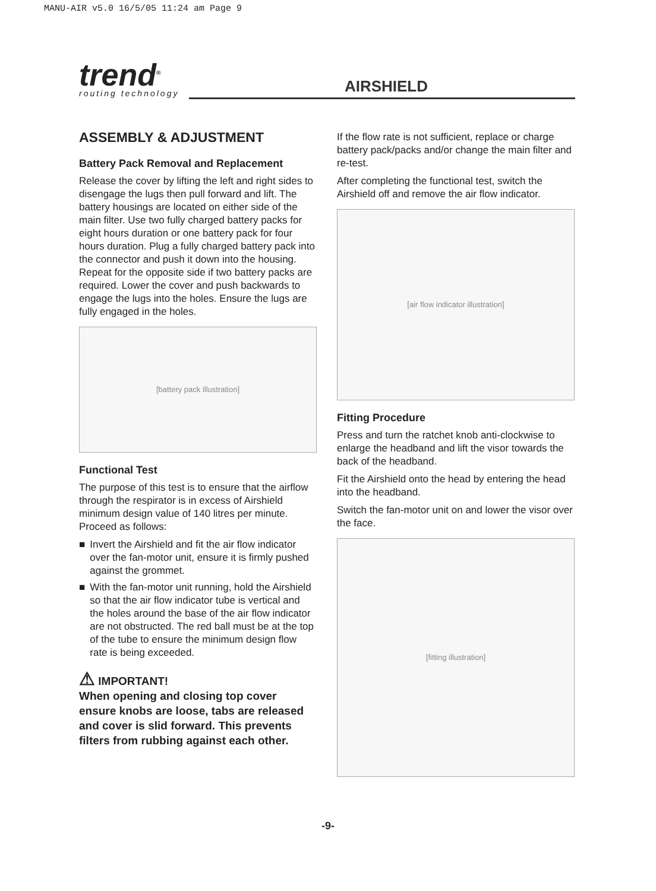MANU-AIR v5.0 16/5/05 11:24 am Page 9
trend<sup>®</sup>
routing technology
AIRSHIELD
ASSEMBLY & ADJUSTMENT
Battery Pack Removal and Replacement
Release the cover by lifting the left and right sides to disengage the lugs then pull forward and lift. The battery housings are located on either side of the main filter. Use two fully charged battery packs for eight hours duration or one battery pack for four hours duration. Plug a fully charged battery pack into the connector and push it down into the housing. Repeat for the opposite side if two battery packs are required. Lower the cover and push backwards to engage the lugs into the holes. Ensure the lugs are fully engaged in the holes.
[battery pack illustration]
Functional Test
The purpose of this test is to ensure that the airflow through the respirator is in excess of Airshield minimum design value of 140 litres per minute. Proceed as follows:
■ Invert the Airshield and fit the air flow indicator over the fan-motor unit, ensure it is firmly pushed against the grommet.
■ With the fan-motor unit running, hold the Airshield so that the air flow indicator tube is vertical and the holes around the base of the air flow indicator are not obstructed. The red ball must be at the top of the tube to ensure the minimum design flow rate is being exceeded.
⚠ IMPORTANT!
When opening and closing top cover ensure knobs are loose, tabs are released and cover is slid forward. This prevents filters from rubbing against each other.
If the flow rate is not sufficient, replace or charge battery pack/packs and/or change the main filter and re-test.
After completing the functional test, switch the Airshield off and remove the air flow indicator.
[air flow indicator illustration]
Fitting Procedure
Press and turn the ratchet knob anti-clockwise to enlarge the headband and lift the visor towards the back of the headband.
Fit the Airshield onto the head by entering the head into the headband.
Switch the fan-motor unit on and lower the visor over the face.
[fitting illustration]
-9-